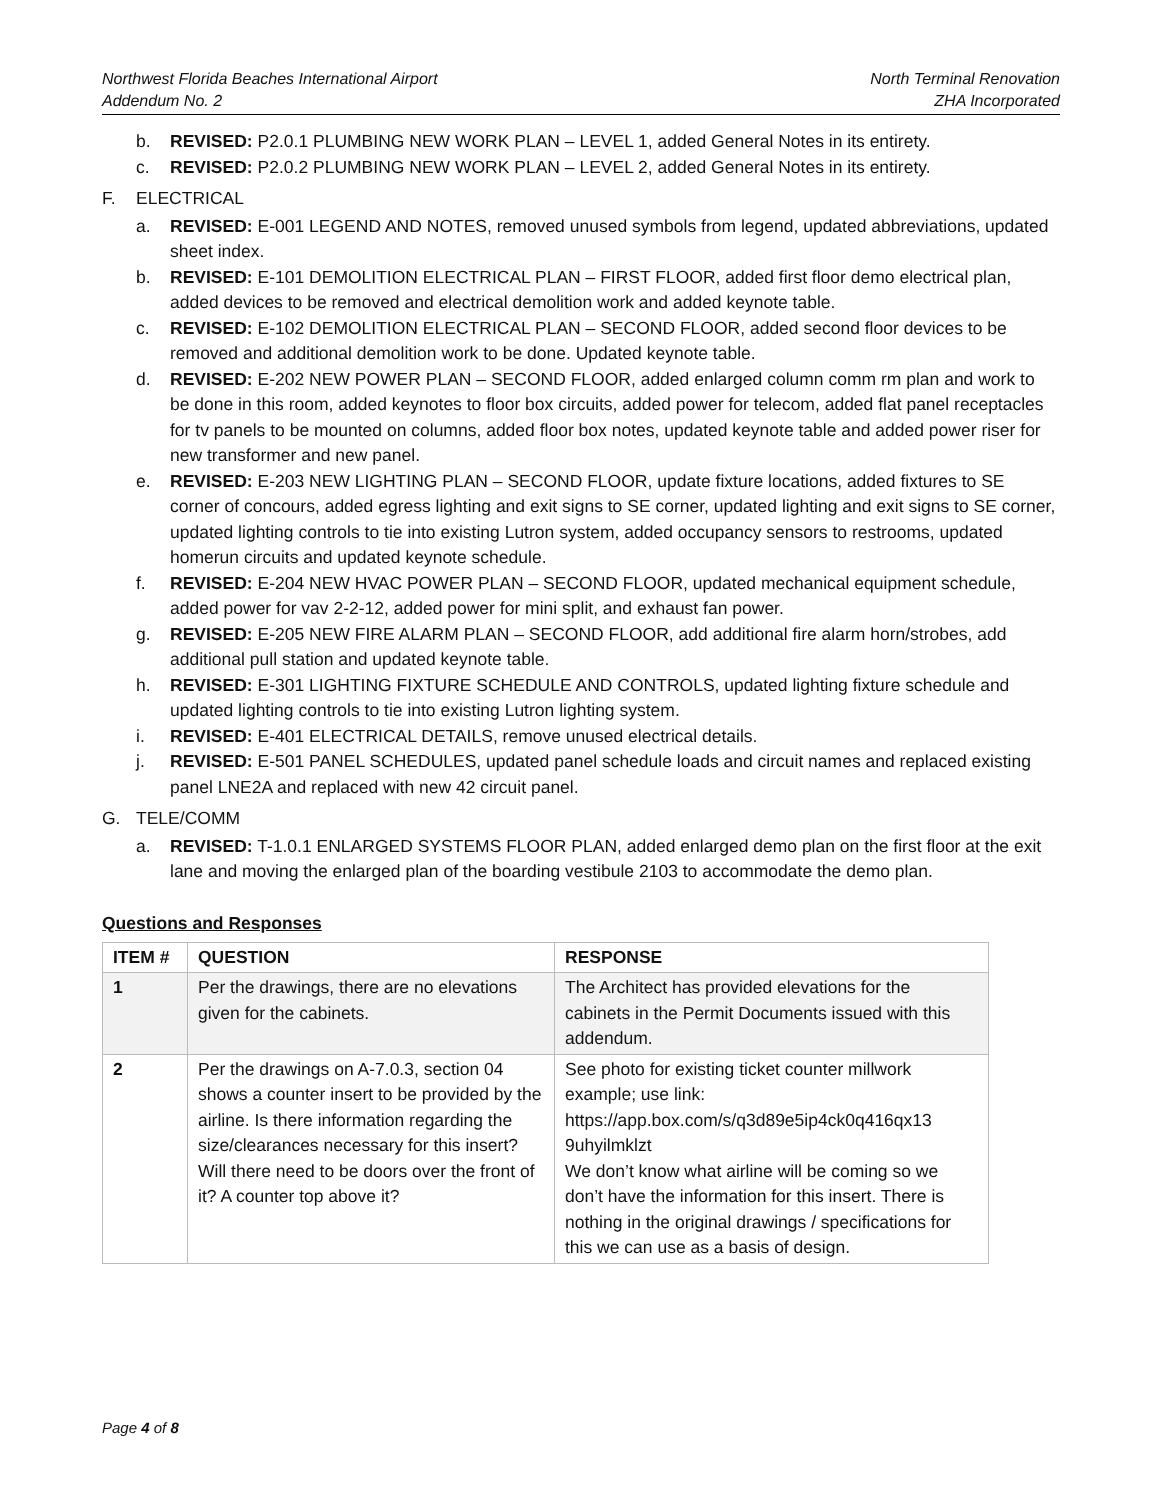Northwest Florida Beaches International Airport
Addendum No. 2
North Terminal Renovation
ZHA Incorporated
b. REVISED: P2.0.1 PLUMBING NEW WORK PLAN – LEVEL 1, added General Notes in its entirety.
c. REVISED: P2.0.2 PLUMBING NEW WORK PLAN – LEVEL 2, added General Notes in its entirety.
F. ELECTRICAL
a. REVISED: E-001 LEGEND AND NOTES, removed unused symbols from legend, updated abbreviations, updated sheet index.
b. REVISED: E-101 DEMOLITION ELECTRICAL PLAN – FIRST FLOOR, added first floor demo electrical plan, added devices to be removed and electrical demolition work and added keynote table.
c. REVISED: E-102 DEMOLITION ELECTRICAL PLAN – SECOND FLOOR, added second floor devices to be removed and additional demolition work to be done. Updated keynote table.
d. REVISED: E-202 NEW POWER PLAN – SECOND FLOOR, added enlarged column comm rm plan and work to be done in this room, added keynotes to floor box circuits, added power for telecom, added flat panel receptacles for tv panels to be mounted on columns, added floor box notes, updated keynote table and added power riser for new transformer and new panel.
e. REVISED: E-203 NEW LIGHTING PLAN – SECOND FLOOR, update fixture locations, added fixtures to SE corner of concours, added egress lighting and exit signs to SE corner, updated lighting and exit signs to SE corner, updated lighting controls to tie into existing Lutron system, added occupancy sensors to restrooms, updated homerun circuits and updated keynote schedule.
f. REVISED: E-204 NEW HVAC POWER PLAN – SECOND FLOOR, updated mechanical equipment schedule, added power for vav 2-2-12, added power for mini split, and exhaust fan power.
g. REVISED: E-205 NEW FIRE ALARM PLAN – SECOND FLOOR, add additional fire alarm horn/strobes, add additional pull station and updated keynote table.
h. REVISED: E-301 LIGHTING FIXTURE SCHEDULE AND CONTROLS, updated lighting fixture schedule and updated lighting controls to tie into existing Lutron lighting system.
i. REVISED: E-401 ELECTRICAL DETAILS, remove unused electrical details.
j. REVISED: E-501 PANEL SCHEDULES, updated panel schedule loads and circuit names and replaced existing panel LNE2A and replaced with new 42 circuit panel.
G. TELE/COMM
a. REVISED: T-1.0.1 ENLARGED SYSTEMS FLOOR PLAN, added enlarged demo plan on the first floor at the exit lane and moving the enlarged plan of the boarding vestibule 2103 to accommodate the demo plan.
Questions and Responses
| ITEM # | QUESTION | RESPONSE |
| --- | --- | --- |
| 1 | Per the drawings, there are no elevations given for the cabinets. | The Architect has provided elevations for the cabinets in the Permit Documents issued with this addendum. |
| 2 | Per the drawings on A-7.0.3, section 04 shows a counter insert to be provided by the airline. Is there information regarding the size/clearances necessary for this insert? Will there need to be doors over the front of it? A counter top above it? | See photo for existing ticket counter millwork example; use link: https://app.box.com/s/q3d89e5ip4ck0q416qx13 9uhyilmklzt We don’t know what airline will be coming so we don’t have the information for this insert. There is nothing in the original drawings / specifications for this we can use as a basis of design. |
Page 4 of 8